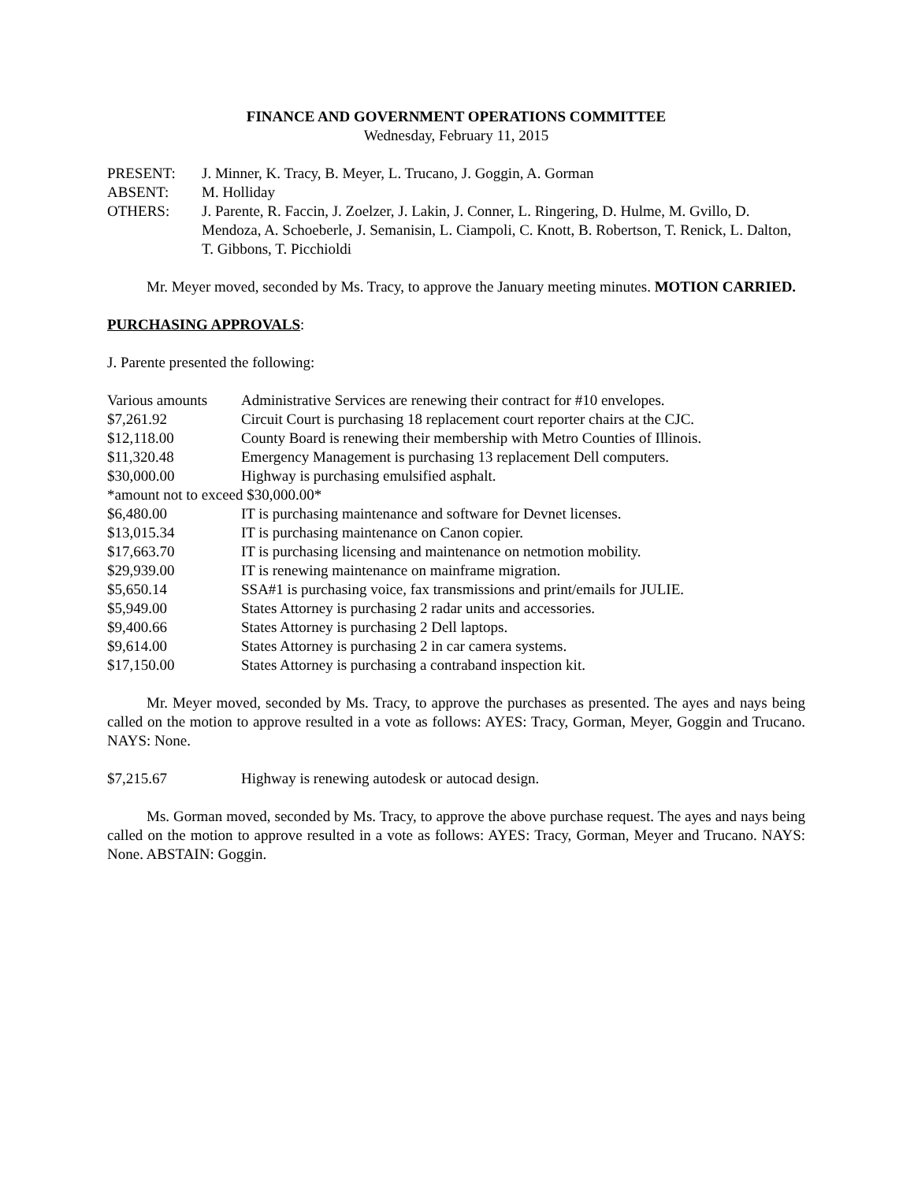FINANCE AND GOVERNMENT OPERATIONS COMMITTEE
Wednesday, February 11, 2015
| PRESENT: | J. Minner, K. Tracy, B. Meyer, L. Trucano, J. Goggin, A. Gorman |
| ABSENT: | M. Holliday |
| OTHERS: | J. Parente, R. Faccin, J. Zoelzer, J. Lakin, J. Conner, L. Ringering, D. Hulme, M. Gvillo, D. Mendoza, A. Schoeberle, J. Semanisin, L. Ciampoli, C. Knott, B. Robertson, T. Renick, L. Dalton, T. Gibbons, T. Picchioldi |
Mr. Meyer moved, seconded by Ms. Tracy, to approve the January meeting minutes. MOTION CARRIED.
PURCHASING APPROVALS:
J. Parente presented the following:
| Various amounts | Administrative Services are renewing their contract for #10 envelopes. |
| $7,261.92 | Circuit Court is purchasing 18 replacement court reporter chairs at the CJC. |
| $12,118.00 | County Board is renewing their membership with Metro Counties of Illinois. |
| $11,320.48 | Emergency Management is purchasing 13 replacement Dell computers. |
| $30,000.00 | Highway is purchasing emulsified asphalt. |
| *amount not to exceed $30,000.00* | |
| $6,480.00 | IT is purchasing maintenance and software for Devnet licenses. |
| $13,015.34 | IT is purchasing maintenance on Canon copier. |
| $17,663.70 | IT is purchasing licensing and maintenance on netmotion mobility. |
| $29,939.00 | IT is renewing maintenance on mainframe migration. |
| $5,650.14 | SSA#1 is purchasing voice, fax transmissions and print/emails for JULIE. |
| $5,949.00 | States Attorney is purchasing 2 radar units and accessories. |
| $9,400.66 | States Attorney is purchasing 2 Dell laptops. |
| $9,614.00 | States Attorney is purchasing 2 in car camera systems. |
| $17,150.00 | States Attorney is purchasing a contraband inspection kit. |
Mr. Meyer moved, seconded by Ms. Tracy, to approve the purchases as presented. The ayes and nays being called on the motion to approve resulted in a vote as follows: AYES: Tracy, Gorman, Meyer, Goggin and Trucano. NAYS: None.
| $7,215.67 | Highway is renewing autodesk or autocad design. |
Ms. Gorman moved, seconded by Ms. Tracy, to approve the above purchase request. The ayes and nays being called on the motion to approve resulted in a vote as follows: AYES: Tracy, Gorman, Meyer and Trucano. NAYS: None. ABSTAIN: Goggin.